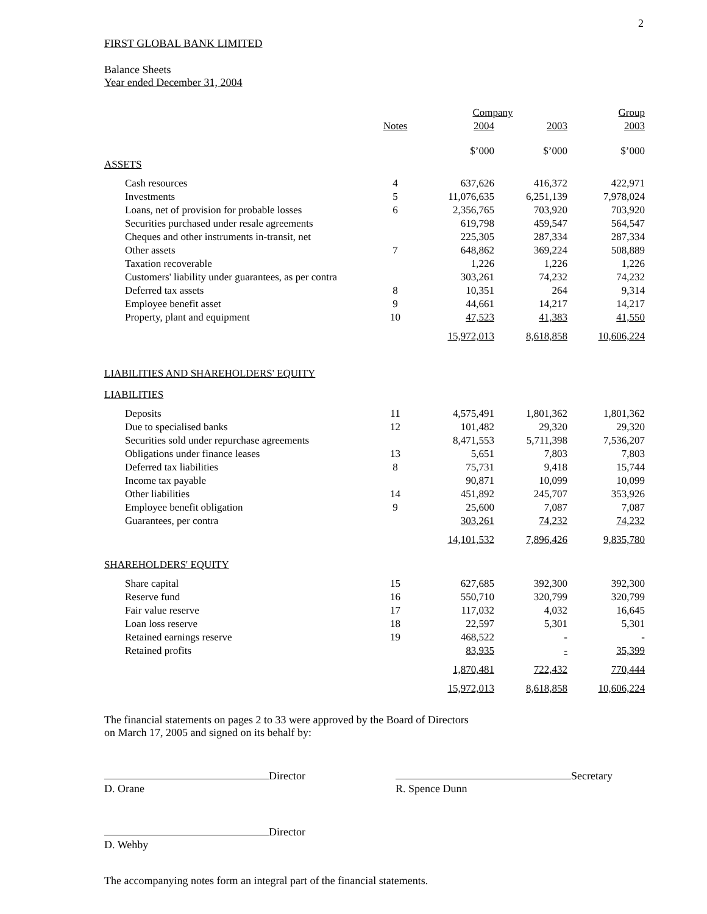2
FIRST GLOBAL BANK LIMITED
Balance Sheets
Year ended December 31, 2004
| | | Company | | Group |
| --- | --- | --- | --- | --- |
| | Notes | 2004 | 2003 | 2003 |
| | | $’000 | $’000 | $’000 |
| ASSETS | | | | |
| Cash resources | 4 | 637,626 | 416,372 | 422,971 |
| Investments | 5 | 11,076,635 | 6,251,139 | 7,978,024 |
| Loans, net of provision for probable losses | 6 | 2,356,765 | 703,920 | 703,920 |
| Securities purchased under resale agreements | | 619,798 | 459,547 | 564,547 |
| Cheques and other instruments in-transit, net | | 225,305 | 287,334 | 287,334 |
| Other assets | 7 | 648,862 | 369,224 | 508,889 |
| Taxation recoverable | | 1,226 | 1,226 | 1,226 |
| Customers' liability under guarantees, as per contra | | 303,261 | 74,232 | 74,232 |
| Deferred tax assets | 8 | 10,351 | 264 | 9,314 |
| Employee benefit asset | 9 | 44,661 | 14,217 | 14,217 |
| Property, plant and equipment | 10 | 47,523 | 41,383 | 41,550 |
| | | 15,972,013 | 8,618,858 | 10,606,224 |
| LIABILITIES AND SHAREHOLDERS' EQUITY | | | | |
| LIABILITIES | | | | |
| Deposits | 11 | 4,575,491 | 1,801,362 | 1,801,362 |
| Due to specialised banks | 12 | 101,482 | 29,320 | 29,320 |
| Securities sold under repurchase agreements | | 8,471,553 | 5,711,398 | 7,536,207 |
| Obligations under finance leases | 13 | 5,651 | 7,803 | 7,803 |
| Deferred tax liabilities | 8 | 75,731 | 9,418 | 15,744 |
| Income tax payable | | 90,871 | 10,099 | 10,099 |
| Other liabilities | 14 | 451,892 | 245,707 | 353,926 |
| Employee benefit obligation | 9 | 25,600 | 7,087 | 7,087 |
| Guarantees, per contra | | 303,261 | 74,232 | 74,232 |
| | | 14,101,532 | 7,896,426 | 9,835,780 |
| SHAREHOLDERS' EQUITY | | | | |
| Share capital | 15 | 627,685 | 392,300 | 392,300 |
| Reserve fund | 16 | 550,710 | 320,799 | 320,799 |
| Fair value reserve | 17 | 117,032 | 4,032 | 16,645 |
| Loan loss reserve | 18 | 22,597 | 5,301 | 5,301 |
| Retained earnings reserve | 19 | 468,522 | - | - |
| Retained profits | | 83,935 | - | 35,399 |
| | | 1,870,481 | 722,432 | 770,444 |
| | | 15,972,013 | 8,618,858 | 10,606,224 |
The financial statements on pages 2 to 33 were approved by the Board of Directors
on March 17, 2005 and signed on its behalf by:
Director
D. Orane
Secretary
R. Spence Dunn
Director
D. Wehby
The accompanying notes form an integral part of the financial statements.